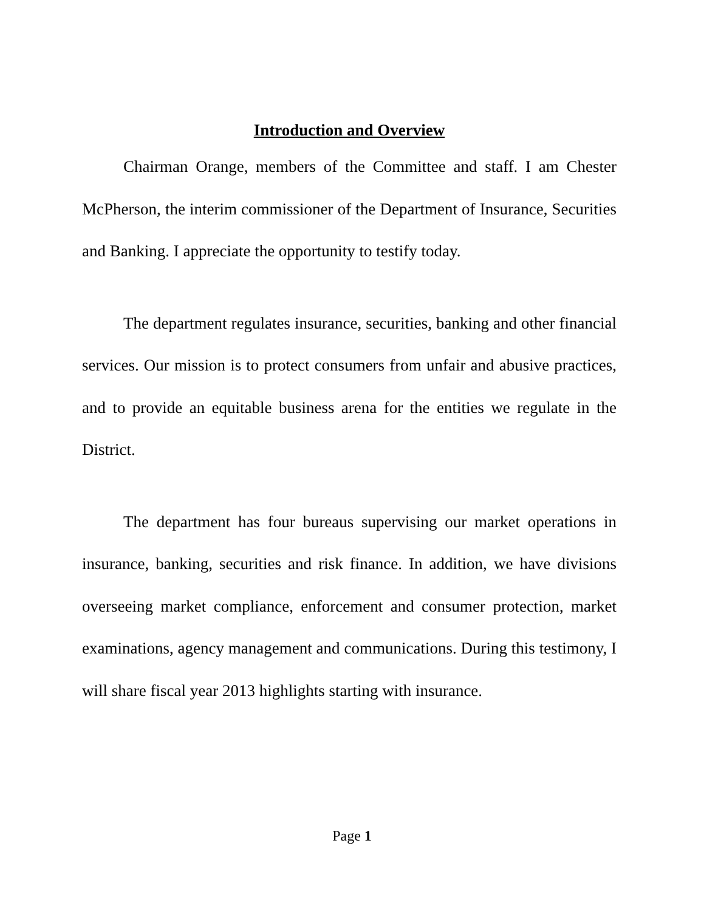Introduction and Overview
Chairman Orange, members of the Committee and staff. I am Chester McPherson, the interim commissioner of the Department of Insurance, Securities and Banking. I appreciate the opportunity to testify today.
The department regulates insurance, securities, banking and other financial services. Our mission is to protect consumers from unfair and abusive practices, and to provide an equitable business arena for the entities we regulate in the District.
The department has four bureaus supervising our market operations in insurance, banking, securities and risk finance. In addition, we have divisions overseeing market compliance, enforcement and consumer protection, market examinations, agency management and communications. During this testimony, I will share fiscal year 2013 highlights starting with insurance.
Page 1